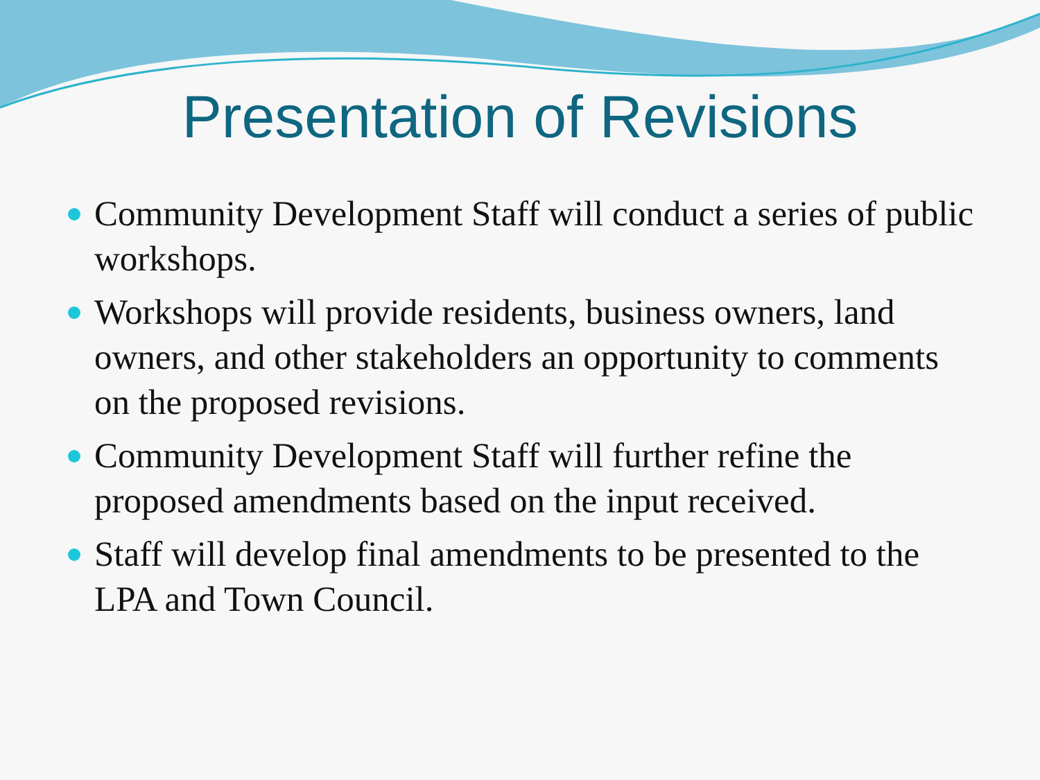Presentation of Revisions
Community Development Staff will conduct a series of public workshops.
Workshops will provide residents, business owners, land owners, and other stakeholders an opportunity to comments on the proposed revisions.
Community Development Staff will further refine the proposed amendments based on the input received.
Staff will develop final amendments to be presented to the LPA and Town Council.